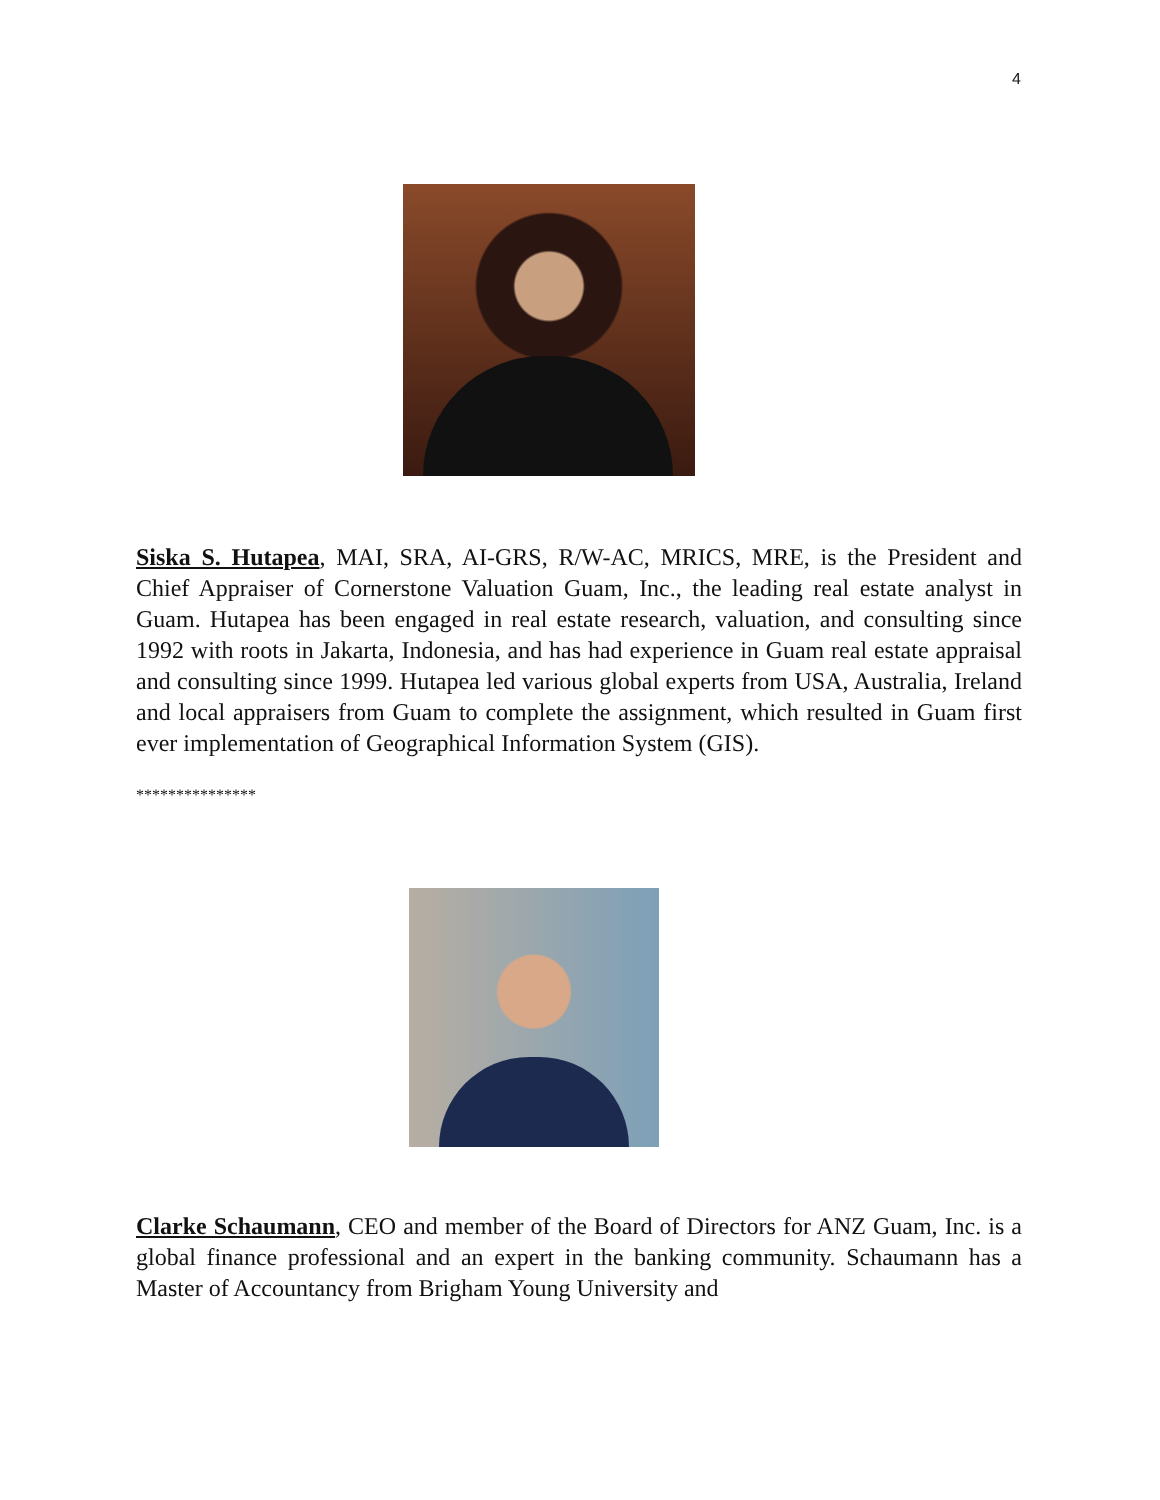4
Siska S. Hutapea, MAI, SRA, AI-GRS, R/W-AC, MRICS, MRE, is the President and Chief Appraiser of Cornerstone Valuation Guam, Inc., the leading real estate analyst in Guam. Hutapea has been engaged in real estate research, valuation, and consulting since 1992 with roots in Jakarta, Indonesia, and has had experience in Guam real estate appraisal and consulting since 1999. Hutapea led various global experts from USA, Australia, Ireland and local appraisers from Guam to complete the assignment, which resulted in Guam first ever implementation of Geographical Information System (GIS).
***************
Clarke Schaumann, CEO and member of the Board of Directors for ANZ Guam, Inc. is a global finance professional and an expert in the banking community. Schaumann has a Master of Accountancy from Brigham Young University and